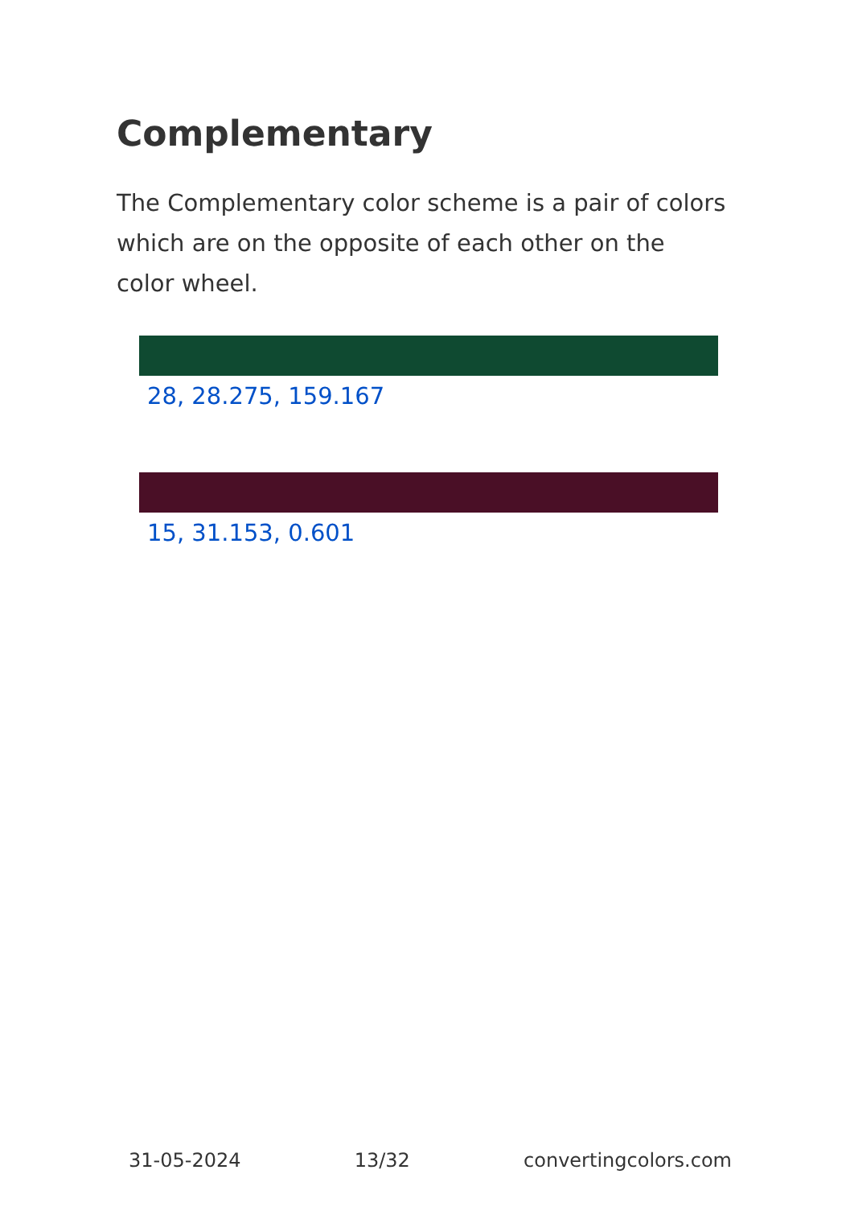Complementary
The Complementary color scheme is a pair of colors which are on the opposite of each other on the color wheel.
28, 28.275, 159.167
15, 31.153, 0.601
31-05-2024 13/32 convertingcolors.com